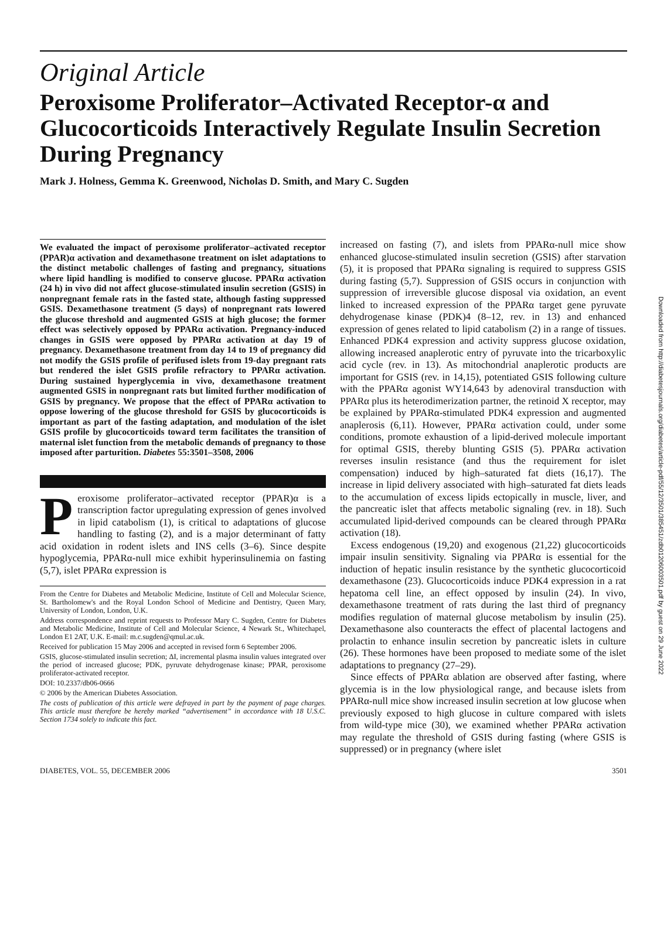Original Article
Peroxisome Proliferator–Activated Receptor-α and Glucocorticoids Interactively Regulate Insulin Secretion During Pregnancy
Mark J. Holness, Gemma K. Greenwood, Nicholas D. Smith, and Mary C. Sugden
We evaluated the impact of peroxisome proliferator–activated receptor (PPAR)α activation and dexamethasone treatment on islet adaptations to the distinct metabolic challenges of fasting and pregnancy, situations where lipid handling is modified to conserve glucose. PPARα activation (24 h) in vivo did not affect glucose-stimulated insulin secretion (GSIS) in nonpregnant female rats in the fasted state, although fasting suppressed GSIS. Dexamethasone treatment (5 days) of nonpregnant rats lowered the glucose threshold and augmented GSIS at high glucose; the former effect was selectively opposed by PPARα activation. Pregnancy-induced changes in GSIS were opposed by PPARα activation at day 19 of pregnancy. Dexamethasone treatment from day 14 to 19 of pregnancy did not modify the GSIS profile of perifused islets from 19-day pregnant rats but rendered the islet GSIS profile refractory to PPARα activation. During sustained hyperglycemia in vivo, dexamethasone treatment augmented GSIS in nonpregnant rats but limited further modification of GSIS by pregnancy. We propose that the effect of PPARα activation to oppose lowering of the glucose threshold for GSIS by glucocorticoids is important as part of the fasting adaptation, and modulation of the islet GSIS profile by glucocorticoids toward term facilitates the transition of maternal islet function from the metabolic demands of pregnancy to those imposed after parturition. Diabetes 55:3501–3508, 2006
Peroxisome proliferator–activated receptor (PPAR)α is a transcription factor upregulating expression of genes involved in lipid catabolism (1), is critical to adaptations of glucose handling to fasting (2), and is a major determinant of fatty acid oxidation in rodent islets and INS cells (3–6). Since despite hypoglycemia, PPARα-null mice exhibit hyperinsulinemia on fasting (5,7), islet PPARα expression is
From the Centre for Diabetes and Metabolic Medicine, Institute of Cell and Molecular Science, St. Bartholomew's and the Royal London School of Medicine and Dentistry, Queen Mary, University of London, London, U.K.
Address correspondence and reprint requests to Professor Mary C. Sugden, Centre for Diabetes and Metabolic Medicine, Institute of Cell and Molecular Science, 4 Newark St., Whitechapel, London E1 2AT, U.K. E-mail: m.c.sugden@qmul.ac.uk.
Received for publication 15 May 2006 and accepted in revised form 6 September 2006.
GSIS, glucose-stimulated insulin secretion; ΔI, incremental plasma insulin values integrated over the period of increased glucose; PDK, pyruvate dehydrogenase kinase; PPAR, peroxisome proliferator-activated receptor.
DOI: 10.2337/db06-0666
© 2006 by the American Diabetes Association.
The costs of publication of this article were defrayed in part by the payment of page charges. This article must therefore be hereby marked “advertisement” in accordance with 18 U.S.C. Section 1734 solely to indicate this fact.
increased on fasting (7), and islets from PPARα-null mice show enhanced glucose-stimulated insulin secretion (GSIS) after starvation (5), it is proposed that PPARα signaling is required to suppress GSIS during fasting (5,7). Suppression of GSIS occurs in conjunction with suppression of irreversible glucose disposal via oxidation, an event linked to increased expression of the PPARα target gene pyruvate dehydrogenase kinase (PDK)4 (8–12, rev. in 13) and enhanced expression of genes related to lipid catabolism (2) in a range of tissues. Enhanced PDK4 expression and activity suppress glucose oxidation, allowing increased anaplerotic entry of pyruvate into the tricarboxylic acid cycle (rev. in 13). As mitochondrial anaplerotic products are important for GSIS (rev. in 14,15), potentiated GSIS following culture with the PPARα agonist WY14,643 by adenoviral transduction with PPARα plus its heterodimerization partner, the retinoid X receptor, may be explained by PPARα-stimulated PDK4 expression and augmented anaplerosis (6,11). However, PPARα activation could, under some conditions, promote exhaustion of a lipid-derived molecule important for optimal GSIS, thereby blunting GSIS (5). PPARα activation reverses insulin resistance (and thus the requirement for islet compensation) induced by high–saturated fat diets (16,17). The increase in lipid delivery associated with high–saturated fat diets leads to the accumulation of excess lipids ectopically in muscle, liver, and the pancreatic islet that affects metabolic signaling (rev. in 18). Such accumulated lipid-derived compounds can be cleared through PPARα activation (18).
Excess endogenous (19,20) and exogenous (21,22) glucocorticoids impair insulin sensitivity. Signaling via PPARα is essential for the induction of hepatic insulin resistance by the synthetic glucocorticoid dexamethasone (23). Glucocorticoids induce PDK4 expression in a rat hepatoma cell line, an effect opposed by insulin (24). In vivo, dexamethasone treatment of rats during the last third of pregnancy modifies regulation of maternal glucose metabolism by insulin (25). Dexamethasone also counteracts the effect of placental lactogens and prolactin to enhance insulin secretion by pancreatic islets in culture (26). These hormones have been proposed to mediate some of the islet adaptations to pregnancy (27–29).
Since effects of PPARα ablation are observed after fasting, where glycemia is in the low physiological range, and because islets from PPARα-null mice show increased insulin secretion at low glucose when previously exposed to high glucose in culture compared with islets from wild-type mice (30), we examined whether PPARα activation may regulate the threshold of GSIS during fasting (where GSIS is suppressed) or in pregnancy (where islet
DIABETES, VOL. 55, DECEMBER 2006 3501
Downloaded from http://diabetesjournals.org/diabetes/article-pdf/55/12/3501/385451/zdb01206003501.pdf by guest on 29 June 2022